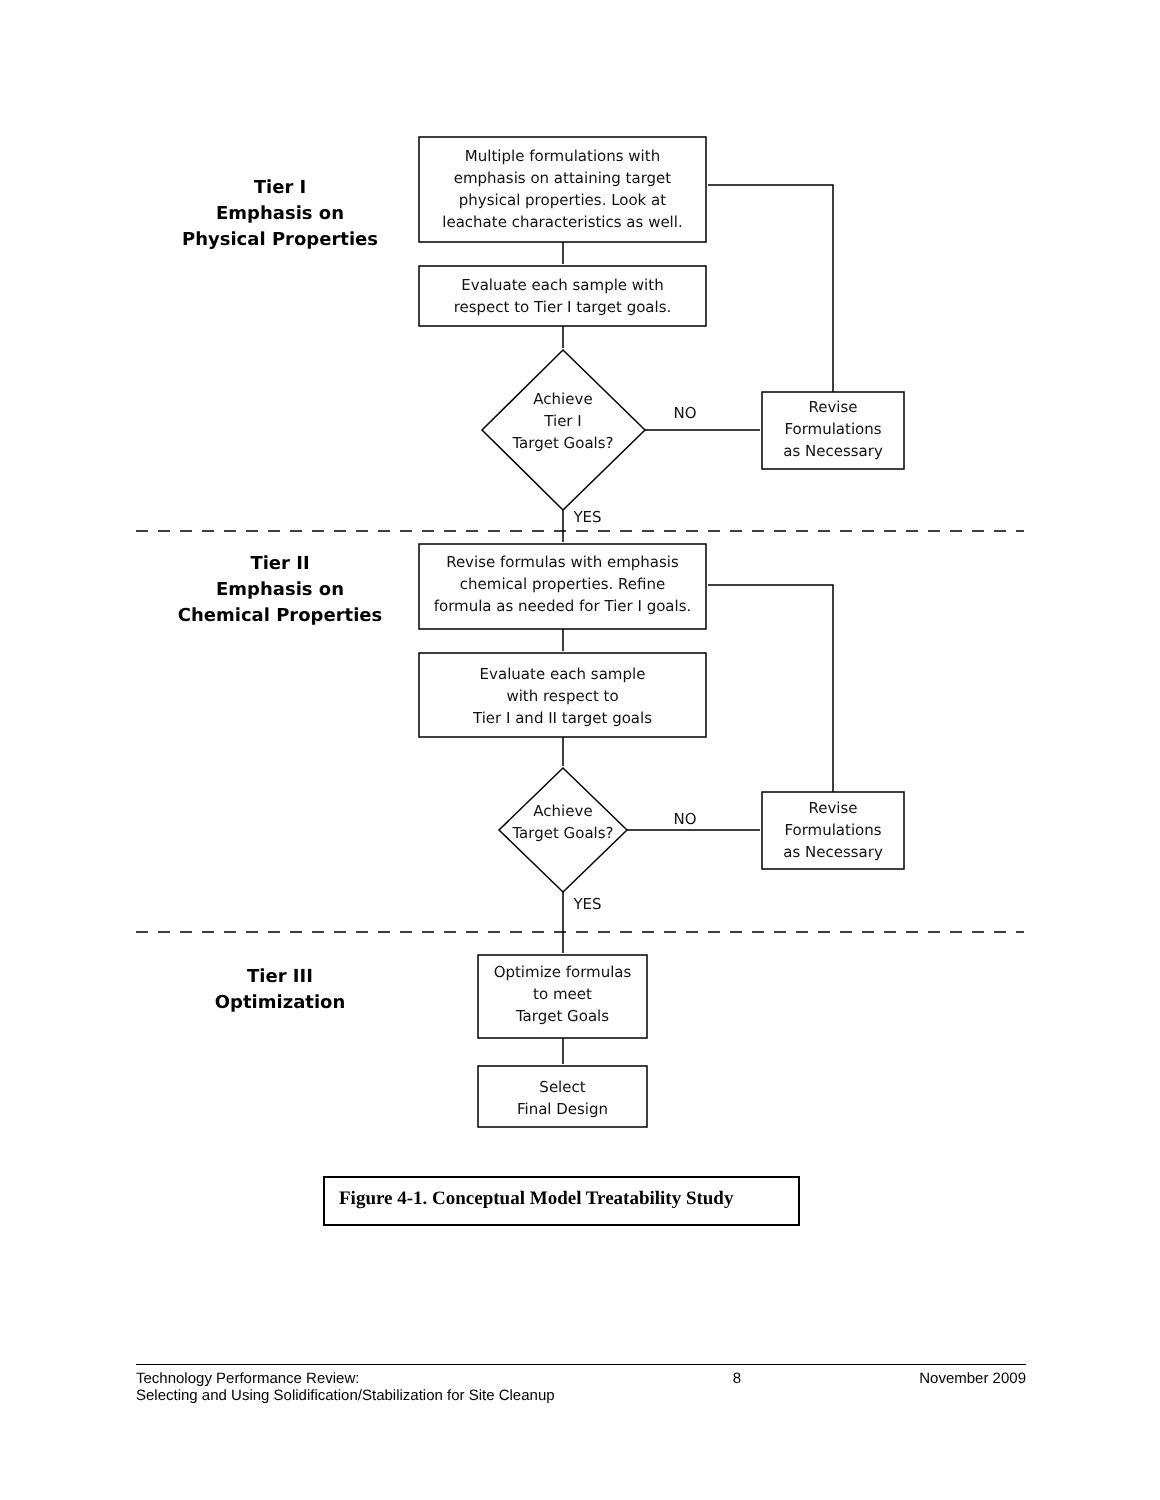Tier I
Emphasis on
Physical Properties
Multiple formulations with
emphasis on attaining target
physical properties. Look at
leachate characteristics as well.
Evaluate each sample with
respect to Tier I target goals.
Achieve
Tier I
Target Goals?
NO
Revise
Formulations
as Necessary
YES
Tier II
Emphasis on
Chemical Properties
Revise formulas with emphasis
chemical properties. Refine
formula as needed for Tier I goals.
Evaluate each sample
with respect to
Tier I and II target goals
Achieve
Target Goals?
NO
Revise
Formulations
as Necessary
YES
Tier III
Optimization
Optimize formulas
to meet
Target Goals
Select
Final Design
Figure 4-1. Conceptual Model Treatability Study
Technology Performance Review:
Selecting and Using Solidification/Stabilization for Site Cleanup 8 November 2009